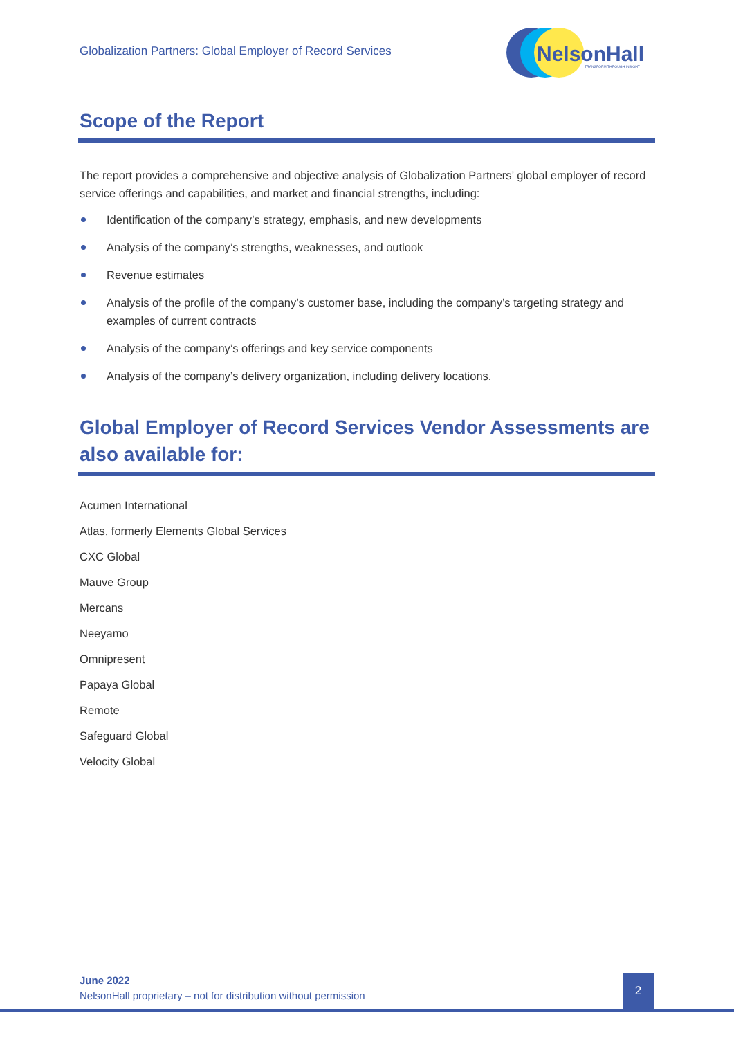Globalization Partners: Global Employer of Record Services
NelsonHall
TRANSFORM THROUGH INSIGHT
Scope of the Report
The report provides a comprehensive and objective analysis of Globalization Partners’ global employer of record service offerings and capabilities, and market and financial strengths, including:
Identification of the company’s strategy, emphasis, and new developments
Analysis of the company’s strengths, weaknesses, and outlook
Revenue estimates
Analysis of the profile of the company’s customer base, including the company’s targeting strategy and examples of current contracts
Analysis of the company’s offerings and key service components
Analysis of the company’s delivery organization, including delivery locations.
Global Employer of Record Services Vendor Assessments are also available for:
Acumen International
Atlas, formerly Elements Global Services
CXC Global
Mauve Group
Mercans
Neeyamo
Omnipresent
Papaya Global
Remote
Safeguard Global
Velocity Global
June 2022
NelsonHall proprietary – not for distribution without permission
2